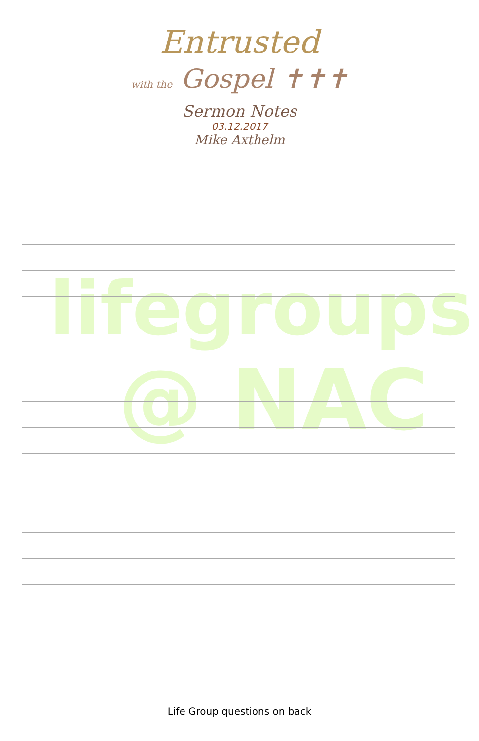Entrusted
with the Gospel ✝✝✝
Sermon Notes
03.12.2017
Mike Axthelm
lifegroups
@ NAC
Life Group questions on back